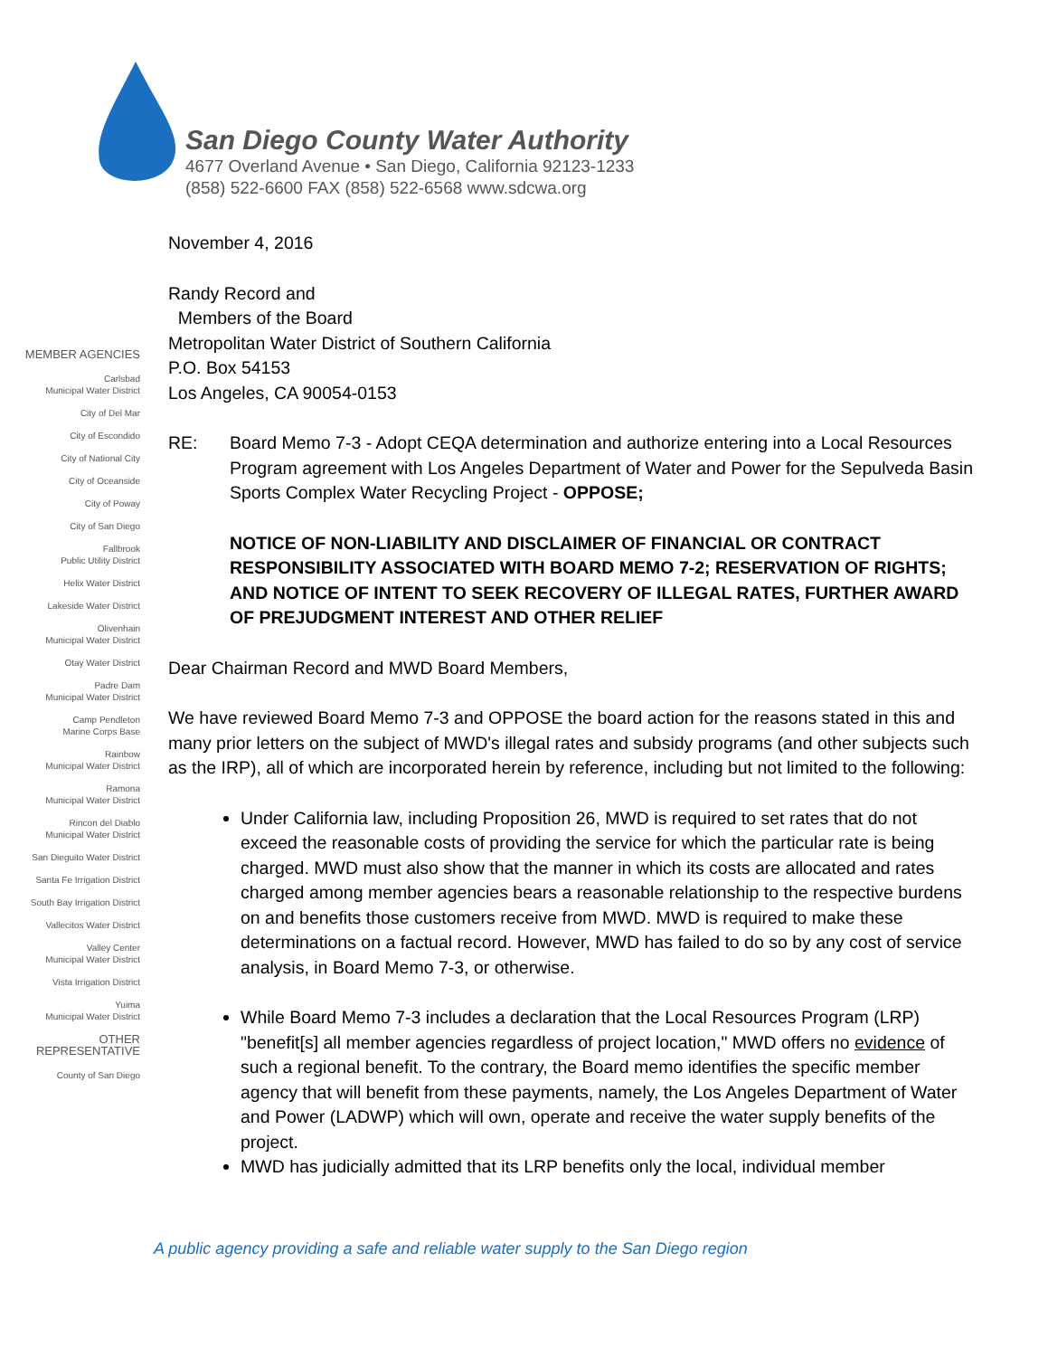San Diego County Water Authority
4677 Overland Avenue • San Diego, California 92123-1233
(858) 522-6600 FAX (858) 522-6568 www.sdcwa.org
MEMBER AGENCIES
Carlsbad
Municipal Water District
City of Del Mar
City of Escondido
City of National City
City of Oceanside
City of Poway
City of San Diego
Fallbrook
Public Utility District
Helix Water District
Lakeside Water District
Olivenhain
Municipal Water District
Otay Water District
Padre Dam
Municipal Water District
Camp Pendleton
Marine Corps Base
Rainbow
Municipal Water District
Ramona
Municipal Water District
Rincon del Diablo
Municipal Water District
San Dieguito Water District
Santa Fe Irrigation District
South Bay Irrigation District
Vallecitos Water District
Valley Center
Municipal Water District
Vista Irrigation District
Yuima
Municipal Water District
OTHER
REPRESENTATIVE
County of San Diego
November 4, 2016
Randy Record and
Members of the Board
Metropolitan Water District of Southern California
P.O. Box 54153
Los Angeles, CA 90054-0153
RE: Board Memo 7-3 - Adopt CEQA determination and authorize entering into a Local Resources Program agreement with Los Angeles Department of Water and Power for the Sepulveda Basin Sports Complex Water Recycling Project - OPPOSE;
NOTICE OF NON-LIABILITY AND DISCLAIMER OF FINANCIAL OR CONTRACT RESPONSIBILITY ASSOCIATED WITH BOARD MEMO 7-2; RESERVATION OF RIGHTS; AND NOTICE OF INTENT TO SEEK RECOVERY OF ILLEGAL RATES, FURTHER AWARD OF PREJUDGMENT INTEREST AND OTHER RELIEF
Dear Chairman Record and MWD Board Members,
We have reviewed Board Memo 7-3 and OPPOSE the board action for the reasons stated in this and many prior letters on the subject of MWD's illegal rates and subsidy programs (and other subjects such as the IRP), all of which are incorporated herein by reference, including but not limited to the following:
Under California law, including Proposition 26, MWD is required to set rates that do not exceed the reasonable costs of providing the service for which the particular rate is being charged. MWD must also show that the manner in which its costs are allocated and rates charged among member agencies bears a reasonable relationship to the respective burdens on and benefits those customers receive from MWD. MWD is required to make these determinations on a factual record. However, MWD has failed to do so by any cost of service analysis, in Board Memo 7-3, or otherwise.
While Board Memo 7-3 includes a declaration that the Local Resources Program (LRP) "benefit[s] all member agencies regardless of project location," MWD offers no evidence of such a regional benefit. To the contrary, the Board memo identifies the specific member agency that will benefit from these payments, namely, the Los Angeles Department of Water and Power (LADWP) which will own, operate and receive the water supply benefits of the project.
MWD has judicially admitted that its LRP benefits only the local, individual member
A public agency providing a safe and reliable water supply to the San Diego region